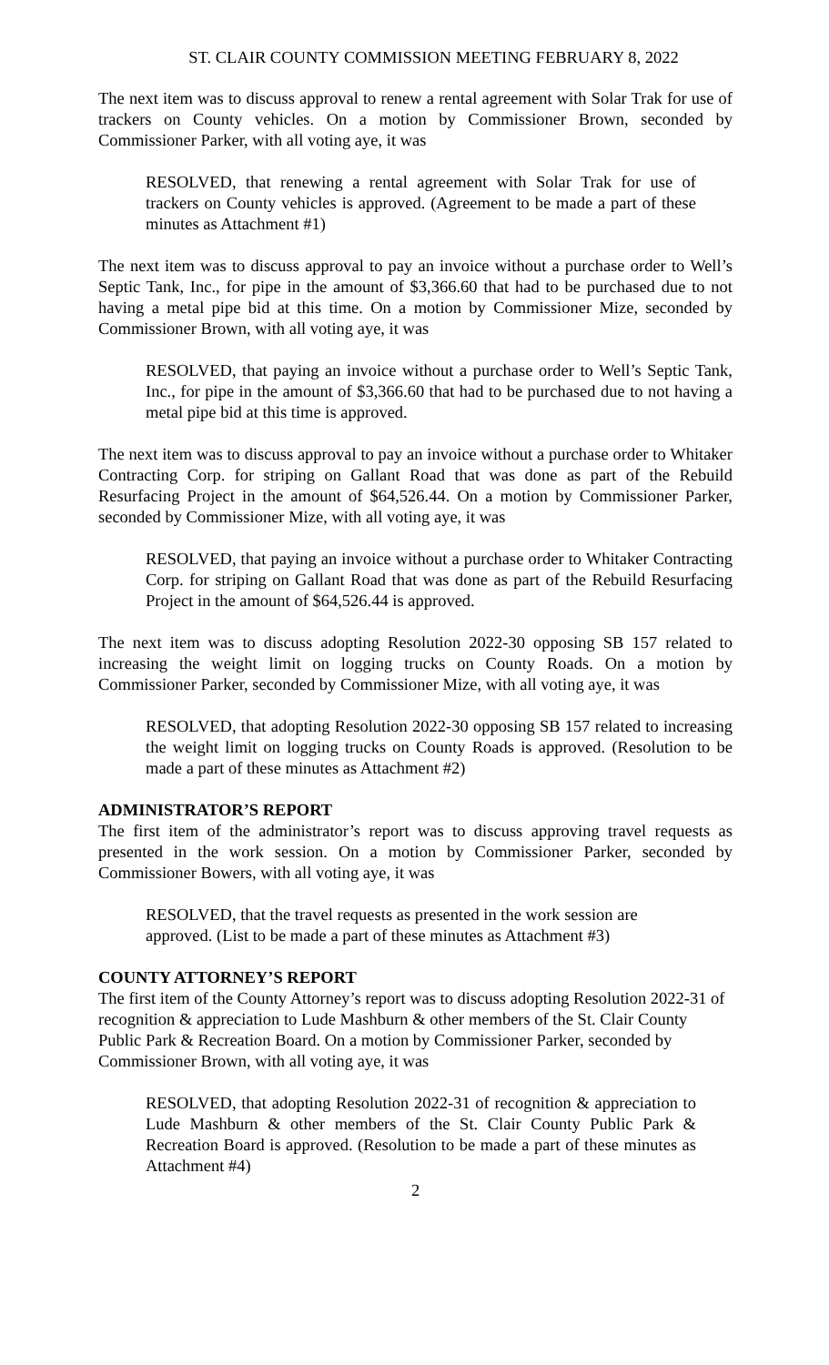ST. CLAIR COUNTY COMMISSION MEETING FEBRUARY 8, 2022
The next item was to discuss approval to renew a rental agreement with Solar Trak for use of trackers on County vehicles. On a motion by Commissioner Brown, seconded by Commissioner Parker, with all voting aye, it was
RESOLVED, that renewing a rental agreement with Solar Trak for use of trackers on County vehicles is approved. (Agreement to be made a part of these minutes as Attachment #1)
The next item was to discuss approval to pay an invoice without a purchase order to Well’s Septic Tank, Inc., for pipe in the amount of $3,366.60 that had to be purchased due to not having a metal pipe bid at this time. On a motion by Commissioner Mize, seconded by Commissioner Brown, with all voting aye, it was
RESOLVED, that paying an invoice without a purchase order to Well’s Septic Tank, Inc., for pipe in the amount of $3,366.60 that had to be purchased due to not having a metal pipe bid at this time is approved.
The next item was to discuss approval to pay an invoice without a purchase order to Whitaker Contracting Corp. for striping on Gallant Road that was done as part of the Rebuild Resurfacing Project in the amount of $64,526.44. On a motion by Commissioner Parker, seconded by Commissioner Mize, with all voting aye, it was
RESOLVED, that paying an invoice without a purchase order to Whitaker Contracting Corp. for striping on Gallant Road that was done as part of the Rebuild Resurfacing Project in the amount of $64,526.44 is approved.
The next item was to discuss adopting Resolution 2022-30 opposing SB 157 related to increasing the weight limit on logging trucks on County Roads. On a motion by Commissioner Parker, seconded by Commissioner Mize, with all voting aye, it was
RESOLVED, that adopting Resolution 2022-30 opposing SB 157 related to increasing the weight limit on logging trucks on County Roads is approved. (Resolution to be made a part of these minutes as Attachment #2)
ADMINISTRATOR’S REPORT
The first item of the administrator’s report was to discuss approving travel requests as presented in the work session. On a motion by Commissioner Parker, seconded by Commissioner Bowers, with all voting aye, it was
RESOLVED, that the travel requests as presented in the work session are approved. (List to be made a part of these minutes as Attachment #3)
COUNTY ATTORNEY’S REPORT
The first item of the County Attorney’s report was to discuss adopting Resolution 2022-31 of recognition & appreciation to Lude Mashburn & other members of the St. Clair County Public Park & Recreation Board. On a motion by Commissioner Parker, seconded by Commissioner Brown, with all voting aye, it was
RESOLVED, that adopting Resolution 2022-31 of recognition & appreciation to Lude Mashburn & other members of the St. Clair County Public Park & Recreation Board is approved. (Resolution to be made a part of these minutes as Attachment #4)
2